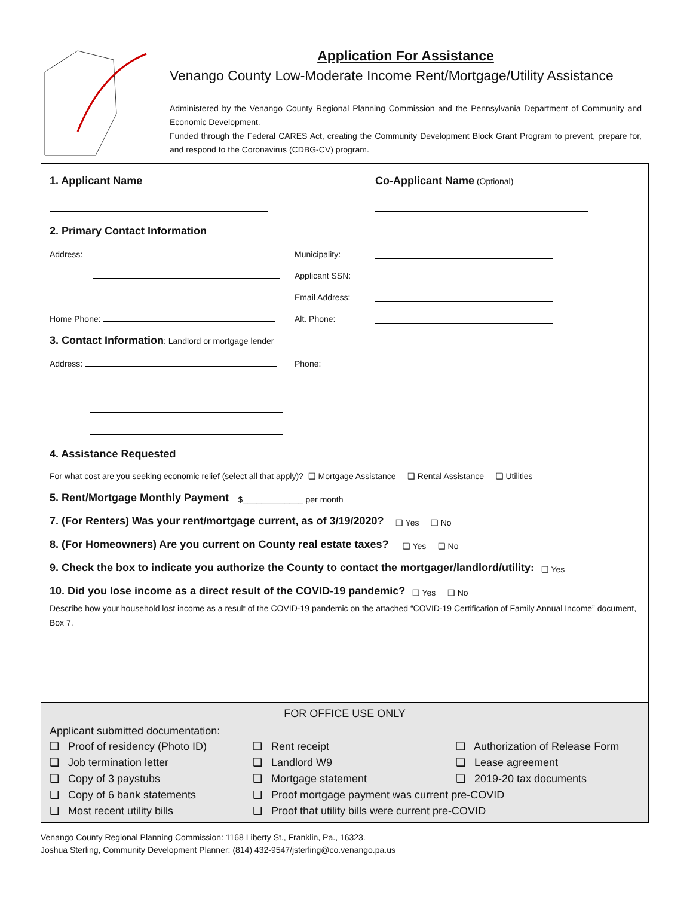Application For Assistance
Venango County Low-Moderate Income Rent/Mortgage/Utility Assistance
Administered by the Venango County Regional Planning Commission and the Pennsylvania Department of Community and Economic Development.
Funded through the Federal CARES Act, creating the Community Development Block Grant Program to prevent, prepare for, and respond to the Coronavirus (CDBG-CV) program.
1. Applicant Name Co-Applicant Name (Optional)
2. Primary Contact Information
Address: Municipality:
Applicant SSN:
Email Address:
Home Phone: Alt. Phone:
3. Contact Information: Landlord or mortgage lender
Address: Phone:
4. Assistance Requested
For what cost are you seeking economic relief (select all that apply)? ❑ Mortgage Assistance ❑ Rental Assistance ❑ Utilities
5. Rent/Mortgage Monthly Payment $_____________ per month
7. (For Renters) Was your rent/mortgage current, as of 3/19/2020? ❑ Yes ❑ No
8. (For Homeowners) Are you current on County real estate taxes? ❑ Yes ❑ No
9. Check the box to indicate you authorize the County to contact the mortgager/landlord/utility: ❑ Yes
10. Did you lose income as a direct result of the COVID-19 pandemic? ❑ Yes ❑ No
Describe how your household lost income as a result of the COVID-19 pandemic on the attached “COVID-19 Certification of Family Annual Income” document, Box 7.
FOR OFFICE USE ONLY
Applicant submitted documentation:
❑ Proof of residency (Photo ID) ❑ Rent receipt ❑ Authorization of Release Form ❑ Job termination letter ❑ Landlord W9 ❑ Lease agreement ❑ Copy of 3 paystubs ❑ Mortgage statement ❑ 2019-20 tax documents ❑ Copy of 6 bank statements ❑ Proof mortgage payment was current pre-COVID ❑ Most recent utility bills ❑ Proof that utility bills were current pre-COVID
Venango County Regional Planning Commission: 1168 Liberty St., Franklin, Pa., 16323.
Joshua Sterling, Community Development Planner: (814) 432-9547/jsterling@co.venango.pa.us